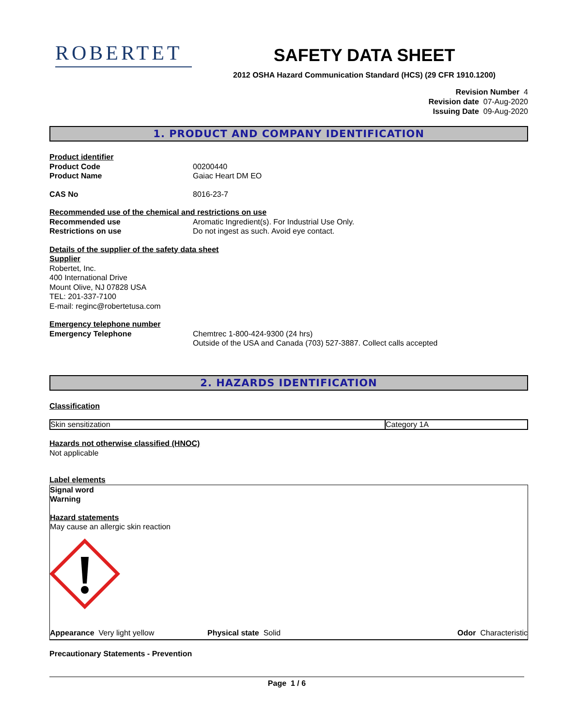ROBERTET
SAFETY DATA SHEET
2012 OSHA Hazard Communication Standard (HCS) (29 CFR 1910.1200)
Revision Number 4
Revision date 07-Aug-2020
Issuing Date 09-Aug-2020
1. PRODUCT AND COMPANY IDENTIFICATION
Product identifier
Product Code 00200440
Product Name Gaiac Heart DM EO
CAS No 8016-23-7
Recommended use of the chemical and restrictions on use
Recommended use Aromatic Ingredient(s). For Industrial Use Only.
Restrictions on use Do not ingest as such. Avoid eye contact.
Details of the supplier of the safety data sheet
Supplier
Robertet, Inc.
400 International Drive
Mount Olive, NJ 07828 USA
TEL: 201-337-7100
E-mail: reginc@robertetusa.com
Emergency telephone number
Emergency Telephone Chemtrec 1-800-424-9300 (24 hrs)
Outside of the USA and Canada (703) 527-3887. Collect calls accepted
2. HAZARDS IDENTIFICATION
Classification
| Skin sensitization | Category 1A |
Hazards not otherwise classified (HNOC)
Not applicable
Label elements
Signal word
Warning
Hazard statements
May cause an allergic skin reaction
Appearance Very light yellow Physical state Solid Odor Characteristic
Precautionary Statements - Prevention
Page 1 / 6